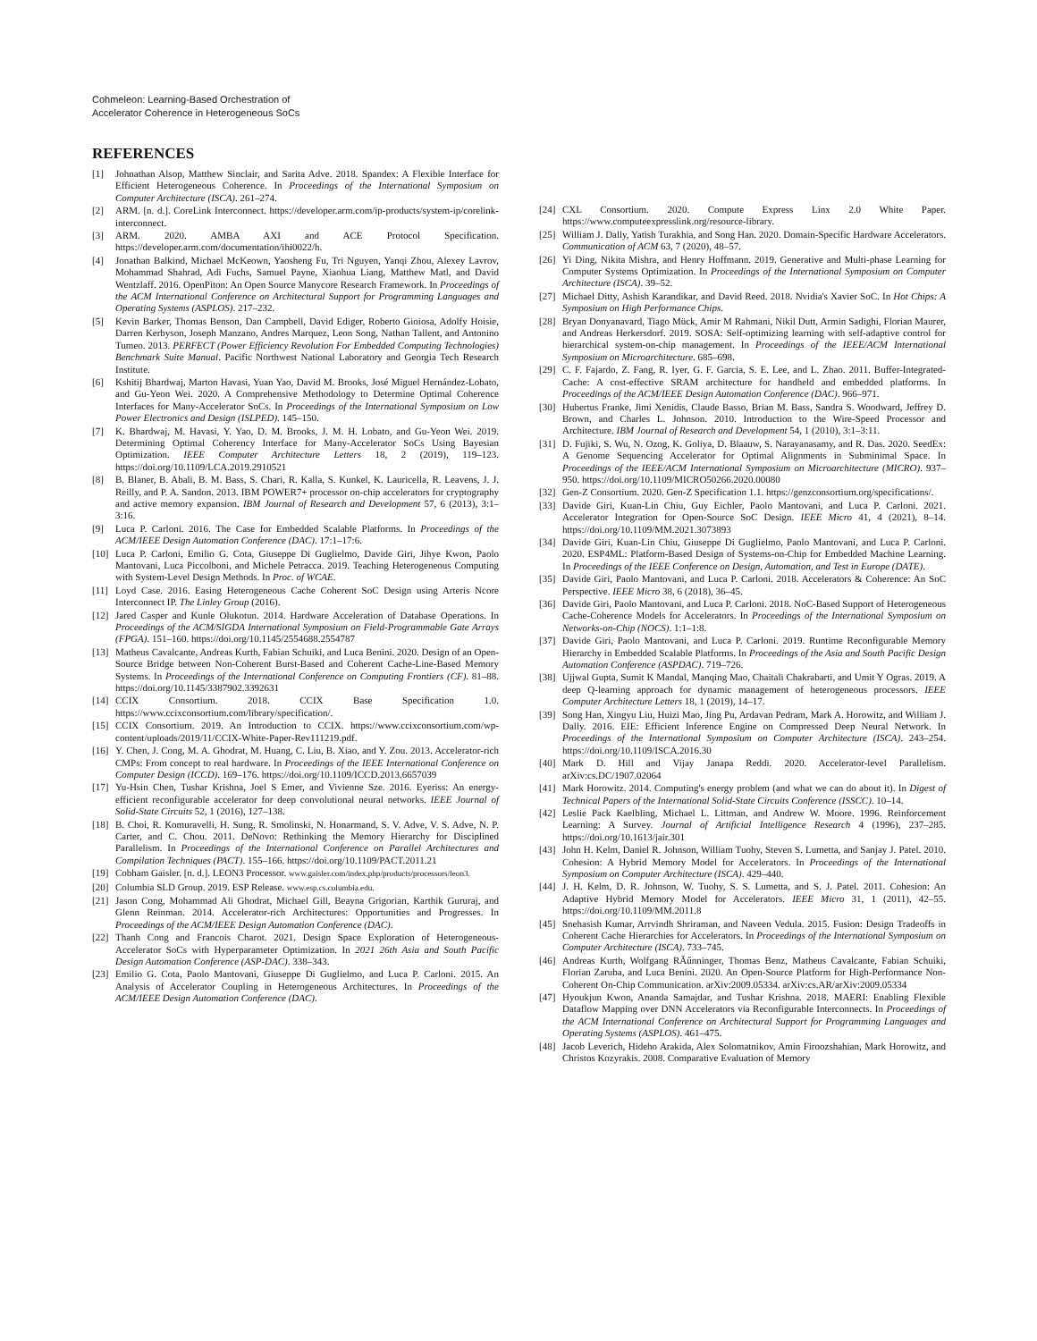Cohmeleon: Learning-Based Orchestration of
Accelerator Coherence in Heterogeneous SoCs
REFERENCES
[1] Johnathan Alsop, Matthew Sinclair, and Sarita Adve. 2018. Spandex: A Flexible Interface for Efficient Heterogeneous Coherence. In Proceedings of the International Symposium on Computer Architecture (ISCA). 261–274.
[2] ARM. [n. d.]. CoreLink Interconnect. https://developer.arm.com/ip-products/system-ip/corelink-interconnect.
[3] ARM. 2020. AMBA AXI and ACE Protocol Specification. https://developer.arm.com/documentation/ihi0022/h.
[4] Jonathan Balkind, Michael McKeown, Yaosheng Fu, Tri Nguyen, Yanqi Zhou, Alexey Lavrov, Mohammad Shahrad, Adi Fuchs, Samuel Payne, Xiaohua Liang, Matthew Matl, and David Wentzlaff. 2016. OpenPiton: An Open Source Manycore Research Framework. In Proceedings of the ACM International Conference on Architectural Support for Programming Languages and Operating Systems (ASPLOS). 217–232.
[5] Kevin Barker, Thomas Benson, Dan Campbell, David Ediger, Roberto Gioiosa, Adolfy Hoisie, Darren Kerbyson, Joseph Manzano, Andres Marquez, Leon Song, Nathan Tallent, and Antonino Tumeo. 2013. PERFECT (Power Efficiency Revolution For Embedded Computing Technologies) Benchmark Suite Manual. Pacific Northwest National Laboratory and Georgia Tech Research Institute.
[6] Kshitij Bhardwaj, Marton Havasi, Yuan Yao, David M. Brooks, José Miguel Hernández-Lobato, and Gu-Yeon Wei. 2020. A Comprehensive Methodology to Determine Optimal Coherence Interfaces for Many-Accelerator SoCs. In Proceedings of the International Symposium on Low Power Electronics and Design (ISLPED). 145–150.
[7] K. Bhardwaj, M. Havasi, Y. Yao, D. M. Brooks, J. M. H. Lobato, and Gu-Yeon Wei. 2019. Determining Optimal Coherency Interface for Many-Accelerator SoCs Using Bayesian Optimization. IEEE Computer Architecture Letters 18, 2 (2019), 119–123. https://doi.org/10.1109/LCA.2019.2910521
[8] B. Blaner, B. Abali, B. M. Bass, S. Chari, R. Kalla, S. Kunkel, K. Lauricella, R. Leavens, J. J. Reilly, and P. A. Sandon. 2013. IBM POWER7+ processor on-chip accelerators for cryptography and active memory expansion. IBM Journal of Research and Development 57, 6 (2013), 3:1–3:16.
[9] Luca P. Carloni. 2016. The Case for Embedded Scalable Platforms. In Proceedings of the ACM/IEEE Design Automation Conference (DAC). 17:1–17:6.
[10] Luca P. Carloni, Emilio G. Cota, Giuseppe Di Guglielmo, Davide Giri, Jihye Kwon, Paolo Mantovani, Luca Piccolboni, and Michele Petracca. 2019. Teaching Heterogeneous Computing with System-Level Design Methods. In Proc. of WCAE.
[11] Loyd Case. 2016. Easing Heterogeneous Cache Coherent SoC Design using Arteris Ncore Interconnect IP. The Linley Group (2016).
[12] Jared Casper and Kunle Olukotun. 2014. Hardware Acceleration of Database Operations. In Proceedings of the ACM/SIGDA International Symposium on Field-Programmable Gate Arrays (FPGA). 151–160. https://doi.org/10.1145/2554688.2554787
[13] Matheus Cavalcante, Andreas Kurth, Fabian Schuiki, and Luca Benini. 2020. Design of an Open-Source Bridge between Non-Coherent Burst-Based and Coherent Cache-Line-Based Memory Systems. In Proceedings of the International Conference on Computing Frontiers (CF). 81–88. https://doi.org/10.1145/3387902.3392631
[14] CCIX Consortium. 2018. CCIX Base Specification 1.0. https://www.ccixconsortium.com/library/specification/.
[15] CCIX Consortium. 2019. An Introduction to CCIX. https://www.ccixconsortium.com/wp-content/uploads/2019/11/CCIX-White-Paper-Rev111219.pdf.
[16] Y. Chen, J. Cong, M. A. Ghodrat, M. Huang, C. Liu, B. Xiao, and Y. Zou. 2013. Accelerator-rich CMPs: From concept to real hardware. In Proceedings of the IEEE International Conference on Computer Design (ICCD). 169–176. https://doi.org/10.1109/ICCD.2013.6657039
[17] Yu-Hsin Chen, Tushar Krishna, Joel S Emer, and Vivienne Sze. 2016. Eyeriss: An energy-efficient reconfigurable accelerator for deep convolutional neural networks. IEEE Journal of Solid-State Circuits 52, 1 (2016), 127–138.
[18] B. Choi, R. Komuravelli, H. Sung, R. Smolinski, N. Honarmand, S. V. Adve, V. S. Adve, N. P. Carter, and C. Chou. 2011. DeNovo: Rethinking the Memory Hierarchy for Disciplined Parallelism. In Proceedings of the International Conference on Parallel Architectures and Compilation Techniques (PACT). 155–166. https://doi.org/10.1109/PACT.2011.21
[19] Cobham Gaisler. [n. d.]. LEON3 Processor. www.gaisler.com/index.php/products/processors/leon3.
[20] Columbia SLD Group. 2019. ESP Release. www.esp.cs.columbia.edu.
[21] Jason Cong, Mohammad Ali Ghodrat, Michael Gill, Beayna Grigorian, Karthik Gururaj, and Glenn Reinman. 2014. Accelerator-rich Architectures: Opportunities and Progresses. In Proceedings of the ACM/IEEE Design Automation Conference (DAC).
[22] Thanh Cong and Francois Charot. 2021. Design Space Exploration of Heterogeneous-Accelerator SoCs with Hyperparameter Optimization. In 2021 26th Asia and South Pacific Design Automation Conference (ASP-DAC). 338–343.
[23] Emilio G. Cota, Paolo Mantovani, Giuseppe Di Guglielmo, and Luca P. Carloni. 2015. An Analysis of Accelerator Coupling in Heterogeneous Architectures. In Proceedings of the ACM/IEEE Design Automation Conference (DAC).
[24] CXL Consortium. 2020. Compute Express Linx 2.0 White Paper. https://www.computeexpresslink.org/resource-library.
[25] William J. Dally, Yatish Turakhia, and Song Han. 2020. Domain-Specific Hardware Accelerators. Communication of ACM 63, 7 (2020), 48–57.
[26] Yi Ding, Nikita Mishra, and Henry Hoffmann. 2019. Generative and Multi-phase Learning for Computer Systems Optimization. In Proceedings of the International Symposium on Computer Architecture (ISCA). 39–52.
[27] Michael Ditty, Ashish Karandikar, and David Reed. 2018. Nvidia's Xavier SoC. In Hot Chips: A Symposium on High Performance Chips.
[28] Bryan Donyanavard, Tiago Mück, Amir M Rahmani, Nikil Dutt, Armin Sadighi, Florian Maurer, and Andreas Herkersdorf. 2019. SOSA: Self-optimizing learning with self-adaptive control for hierarchical system-on-chip management. In Proceedings of the IEEE/ACM International Symposium on Microarchitecture. 685–698.
[29] C. F. Fajardo, Z. Fang, R. Iyer, G. F. Garcia, S. E. Lee, and L. Zhao. 2011. Buffer-Integrated-Cache: A cost-effective SRAM architecture for handheld and embedded platforms. In Proceedings of the ACM/IEEE Design Automation Conference (DAC). 966–971.
[30] Hubertus Franke, Jimi Xenidis, Claude Basso, Brian M. Bass, Sandra S. Woodward, Jeffrey D. Brown, and Charles L. Johnson. 2010. Introduction to the Wire-Speed Processor and Architecture. IBM Journal of Research and Development 54, 1 (2010), 3:1–3:11.
[31] D. Fujiki, S. Wu, N. Ozog, K. Goliya, D. Blaauw, S. Narayanasamy, and R. Das. 2020. SeedEx: A Genome Sequencing Accelerator for Optimal Alignments in Subminimal Space. In Proceedings of the IEEE/ACM International Symposium on Microarchitecture (MICRO). 937–950. https://doi.org/10.1109/MICRO50266.2020.00080
[32] Gen-Z Consortium. 2020. Gen-Z Specification 1.1. https://genzconsortium.org/specifications/.
[33] Davide Giri, Kuan-Lin Chiu, Guy Eichler, Paolo Mantovani, and Luca P. Carloni. 2021. Accelerator Integration for Open-Source SoC Design. IEEE Micro 41, 4 (2021), 8–14. https://doi.org/10.1109/MM.2021.3073893
[34] Davide Giri, Kuan-Lin Chiu, Giuseppe Di Guglielmo, Paolo Mantovani, and Luca P. Carloni. 2020. ESP4ML: Platform-Based Design of Systems-on-Chip for Embedded Machine Learning. In Proceedings of the IEEE Conference on Design, Automation, and Test in Europe (DATE).
[35] Davide Giri, Paolo Mantovani, and Luca P. Carloni. 2018. Accelerators & Coherence: An SoC Perspective. IEEE Micro 38, 6 (2018), 36–45.
[36] Davide Giri, Paolo Mantovani, and Luca P. Carloni. 2018. NoC-Based Support of Heterogeneous Cache-Coherence Models for Accelerators. In Proceedings of the International Symposium on Networks-on-Chip (NOCS). 1:1–1:8.
[37] Davide Giri, Paolo Mantovani, and Luca P. Carloni. 2019. Runtime Reconfigurable Memory Hierarchy in Embedded Scalable Platforms. In Proceedings of the Asia and South Pacific Design Automation Conference (ASPDAC). 719–726.
[38] Ujjwal Gupta, Sumit K Mandal, Manqing Mao, Chaitali Chakrabarti, and Umit Y Ogras. 2019. A deep Q-learning approach for dynamic management of heterogeneous processors. IEEE Computer Architecture Letters 18, 1 (2019), 14–17.
[39] Song Han, Xingyu Liu, Huizi Mao, Jing Pu, Ardavan Pedram, Mark A. Horowitz, and William J. Dally. 2016. EIE: Efficient Inference Engine on Compressed Deep Neural Network. In Proceedings of the International Symposium on Computer Architecture (ISCA). 243–254. https://doi.org/10.1109/ISCA.2016.30
[40] Mark D. Hill and Vijay Janapa Reddi. 2020. Accelerator-level Parallelism. arXiv:cs.DC/1907.02064
[41] Mark Horowitz. 2014. Computing's energy problem (and what we can do about it). In Digest of Technical Papers of the International Solid-State Circuits Conference (ISSCC). 10–14.
[42] Leslie Pack Kaelbling, Michael L. Littman, and Andrew W. Moore. 1996. Reinforcement Learning: A Survey. Journal of Artificial Intelligence Research 4 (1996), 237–285. https://doi.org/10.1613/jair.301
[43] John H. Kelm, Daniel R. Johnson, William Tuohy, Steven S. Lumetta, and Sanjay J. Patel. 2010. Cohesion: A Hybrid Memory Model for Accelerators. In Proceedings of the International Symposium on Computer Architecture (ISCA). 429–440.
[44] J. H. Kelm, D. R. Johnson, W. Tuohy, S. S. Lumetta, and S. J. Patel. 2011. Cohesion: An Adaptive Hybrid Memory Model for Accelerators. IEEE Micro 31, 1 (2011), 42–55. https://doi.org/10.1109/MM.2011.8
[45] Snehasish Kumar, Arrvindh Shriraman, and Naveen Vedula. 2015. Fusion: Design Tradeoffs in Coherent Cache Hierarchies for Accelerators. In Proceedings of the International Symposium on Computer Architecture (ISCA). 733–745.
[46] Andreas Kurth, Wolfgang RÃűnninger, Thomas Benz, Matheus Cavalcante, Fabian Schuiki, Florian Zaruba, and Luca Benini. 2020. An Open-Source Platform for High-Performance Non-Coherent On-Chip Communication. arXiv:2009.05334. arXiv:cs.AR/arXiv:2009.05334
[47] Hyoukjun Kwon, Ananda Samajdar, and Tushar Krishna. 2018. MAERI: Enabling Flexible Dataflow Mapping over DNN Accelerators via Reconfigurable Interconnects. In Proceedings of the ACM International Conference on Architectural Support for Programming Languages and Operating Systems (ASPLOS). 461–475.
[48] Jacob Leverich, Hideho Arakida, Alex Solomatnikov, Amin Firoozshahian, Mark Horowitz, and Christos Kozyrakis. 2008. Comparative Evaluation of Memory